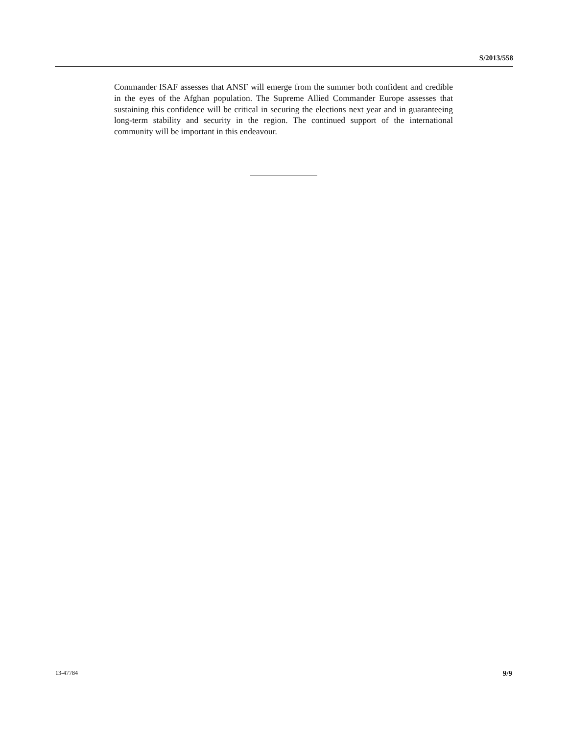S/2013/558
Commander ISAF assesses that ANSF will emerge from the summer both confident and credible in the eyes of the Afghan population. The Supreme Allied Commander Europe assesses that sustaining this confidence will be critical in securing the elections next year and in guaranteeing long-term stability and security in the region. The continued support of the international community will be important in this endeavour.
13-47784 9/9